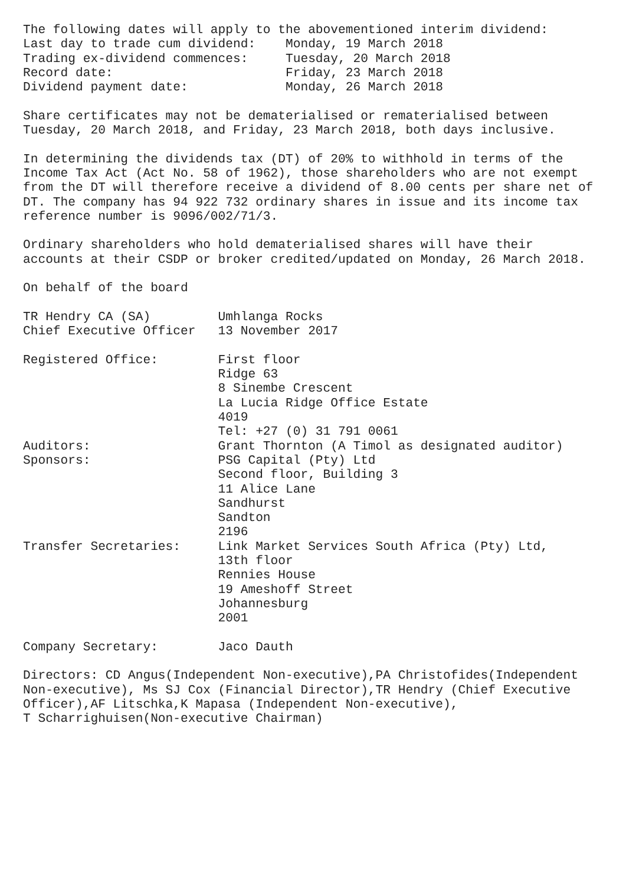The following dates will apply to the abovementioned interim dividend:
Last day to trade cum dividend:    Monday, 19 March 2018
Trading ex-dividend commences:     Tuesday, 20 March 2018
Record date:                       Friday, 23 March 2018
Dividend payment date:             Monday, 26 March 2018

Share certificates may not be dematerialised or rematerialised between
Tuesday, 20 March 2018, and Friday, 23 March 2018, both days inclusive.

In determining the dividends tax (DT) of 20% to withhold in terms of the
Income Tax Act (Act No. 58 of 1962), those shareholders who are not exempt
from the DT will therefore receive a dividend of 8.00 cents per share net of
DT. The company has 94 922 732 ordinary shares in issue and its income tax
reference number is 9096/002/71/3.

Ordinary shareholders who hold dematerialised shares will have their
accounts at their CSDP or broker credited/updated on Monday, 26 March 2018.

On behalf of the board

TR Hendry CA (SA)         Umhlanga Rocks
Chief Executive Officer   13 November 2017

Registered Office:        First floor
                          Ridge 63
                          8 Sinembe Crescent
                          La Lucia Ridge Office Estate
                          4019
                          Tel: +27 (0) 31 791 0061
Auditors:                 Grant Thornton (A Timol as designated auditor)
Sponsors:                 PSG Capital (Pty) Ltd
                          Second floor, Building 3
                          11 Alice Lane
                          Sandhurst
                          Sandton
                          2196
Transfer Secretaries:     Link Market Services South Africa (Pty) Ltd,
                          13th floor
                          Rennies House
                          19 Ameshoff Street
                          Johannesburg
                          2001

Company Secretary:        Jaco Dauth

Directors: CD Angus(Independent Non-executive),PA Christofides(Independent
Non-executive), Ms SJ Cox (Financial Director),TR Hendry (Chief Executive
Officer),AF Litschka,K Mapasa (Independent Non-executive),
T Scharrighuisen(Non-executive Chairman)